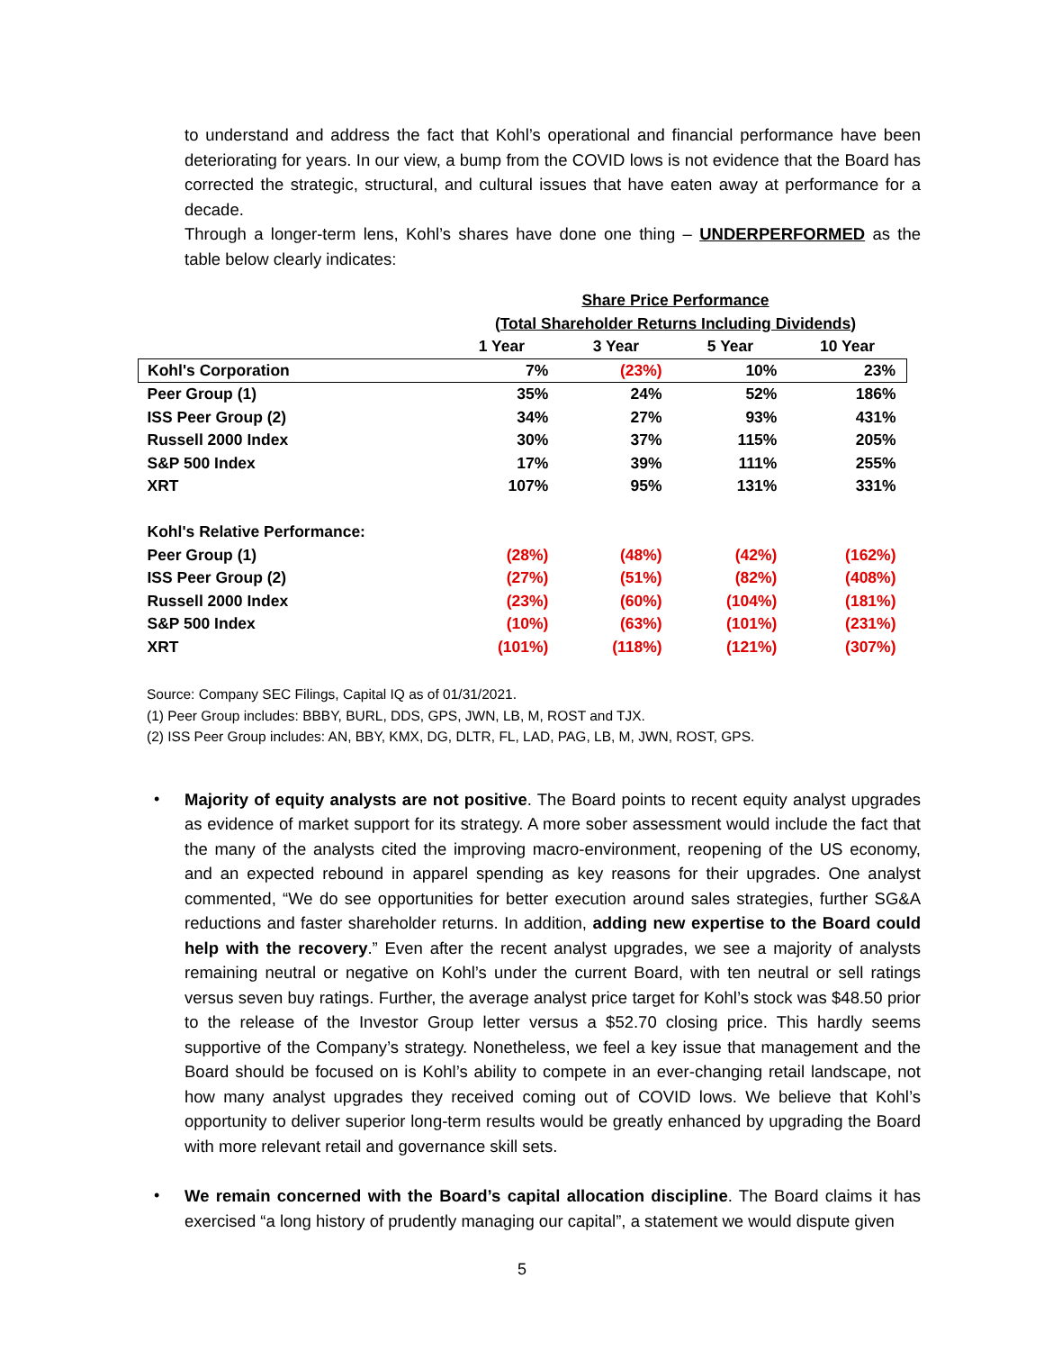to understand and address the fact that Kohl’s operational and financial performance have been deteriorating for years. In our view, a bump from the COVID lows is not evidence that the Board has corrected the strategic, structural, and cultural issues that have eaten away at performance for a decade.
Through a longer-term lens, Kohl’s shares have done one thing – UNDERPERFORMED as the table below clearly indicates:
| | Share Price Performance | | | |
| --- | --- | --- | --- | --- |
| | (Total Shareholder Returns Including Dividends) | | | |
| | 1 Year | 3 Year | 5 Year | 10 Year |
| Kohl's Corporation | 7% | (23%) | 10% | 23% |
| Peer Group (1) | 35% | 24% | 52% | 186% |
| ISS Peer Group (2) | 34% | 27% | 93% | 431% |
| Russell 2000 Index | 30% | 37% | 115% | 205% |
| S&P 500 Index | 17% | 39% | 111% | 255% |
| XRT | 107% | 95% | 131% | 331% |
| Kohl's Relative Performance: | | | | |
| Peer Group (1) | (28%) | (48%) | (42%) | (162%) |
| ISS Peer Group (2) | (27%) | (51%) | (82%) | (408%) |
| Russell 2000 Index | (23%) | (60%) | (104%) | (181%) |
| S&P 500 Index | (10%) | (63%) | (101%) | (231%) |
| XRT | (101%) | (118%) | (121%) | (307%) |
Source: Company SEC Filings, Capital IQ as of 01/31/2021.
(1) Peer Group includes: BBBY, BURL, DDS, GPS, JWN, LB, M, ROST and TJX.
(2) ISS Peer Group includes: AN, BBY, KMX, DG, DLTR, FL, LAD, PAG, LB, M, JWN, ROST, GPS.
•
Majority of equity analysts are not positive. The Board points to recent equity analyst upgrades as evidence of market support for its strategy. A more sober assessment would include the fact that the many of the analysts cited the improving macro-environment, reopening of the US economy, and an expected rebound in apparel spending as key reasons for their upgrades. One analyst commented, “We do see opportunities for better execution around sales strategies, further SG&A reductions and faster shareholder returns. In addition, adding new expertise to the Board could help with the recovery.” Even after the recent analyst upgrades, we see a majority of analysts remaining neutral or negative on Kohl’s under the current Board, with ten neutral or sell ratings versus seven buy ratings. Further, the average analyst price target for Kohl’s stock was $48.50 prior to the release of the Investor Group letter versus a $52.70 closing price. This hardly seems supportive of the Company’s strategy. Nonetheless, we feel a key issue that management and the Board should be focused on is Kohl’s ability to compete in an ever-changing retail landscape, not how many analyst upgrades they received coming out of COVID lows. We believe that Kohl’s opportunity to deliver superior long-term results would be greatly enhanced by upgrading the Board with more relevant retail and governance skill sets.
•
We remain concerned with the Board’s capital allocation discipline. The Board claims it has exercised “a long history of prudently managing our capital”, a statement we would dispute given
5